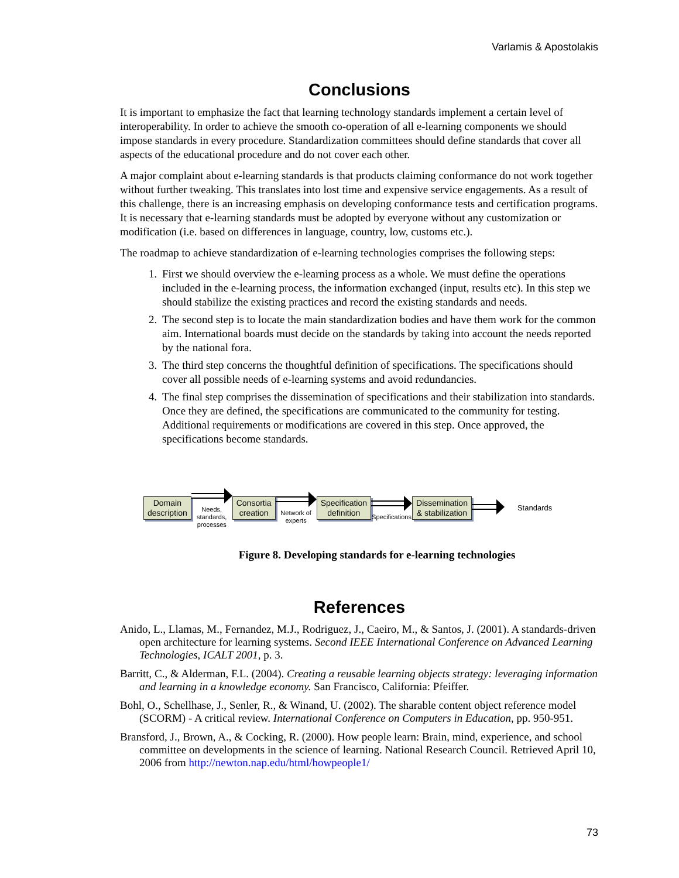Varlamis & Apostolakis
Conclusions
It is important to emphasize the fact that learning technology standards implement a certain level of interoperability. In order to achieve the smooth co-operation of all e-learning components we should impose standards in every procedure. Standardization committees should define standards that cover all aspects of the educational procedure and do not cover each other.
A major complaint about e-learning standards is that products claiming conformance do not work together without further tweaking. This translates into lost time and expensive service engagements. As a result of this challenge, there is an increasing emphasis on developing conformance tests and certification programs. It is necessary that e-learning standards must be adopted by everyone without any customization or modification (i.e. based on differences in language, country, low, customs etc.).
The roadmap to achieve standardization of e-learning technologies comprises the following steps:
1. First we should overview the e-learning process as a whole. We must define the operations included in the e-learning process, the information exchanged (input, results etc). In this step we should stabilize the existing practices and record the existing standards and needs.
2. The second step is to locate the main standardization bodies and have them work for the common aim. International boards must decide on the standards by taking into account the needs reported by the national fora.
3. The third step concerns the thoughtful definition of specifications. The specifications should cover all possible needs of e-learning systems and avoid redundancies.
4. The final step comprises the dissemination of specifications and their stabilization into standards. Once they are defined, the specifications are communicated to the community for testing. Additional requirements or modifications are covered in this step. Once approved, the specifications become standards.
Domain
description
Needs, standards, processes
Consortia
creation
Network of experts
Specification
definition
Specifications
Dissemination
& stabilization
Standards
Figure 8. Developing standards for e-learning technologies
References
Anido, L., Llamas, M., Fernandez, M.J., Rodriguez, J., Caeiro, M., & Santos, J. (2001). A standards-driven open architecture for learning systems. Second IEEE International Conference on Advanced Learning Technologies, ICALT 2001, p. 3.
Barritt, C., & Alderman, F.L. (2004). Creating a reusable learning objects strategy: leveraging information and learning in a knowledge economy. San Francisco, California: Pfeiffer.
Bohl, O., Schellhase, J., Senler, R., & Winand, U. (2002). The sharable content object reference model (SCORM) - A critical review. International Conference on Computers in Education, pp. 950-951.
Bransford, J., Brown, A., & Cocking, R. (2000). How people learn: Brain, mind, experience, and school committee on developments in the science of learning. National Research Council. Retrieved April 10, 2006 from http://newton.nap.edu/html/howpeople1/
73